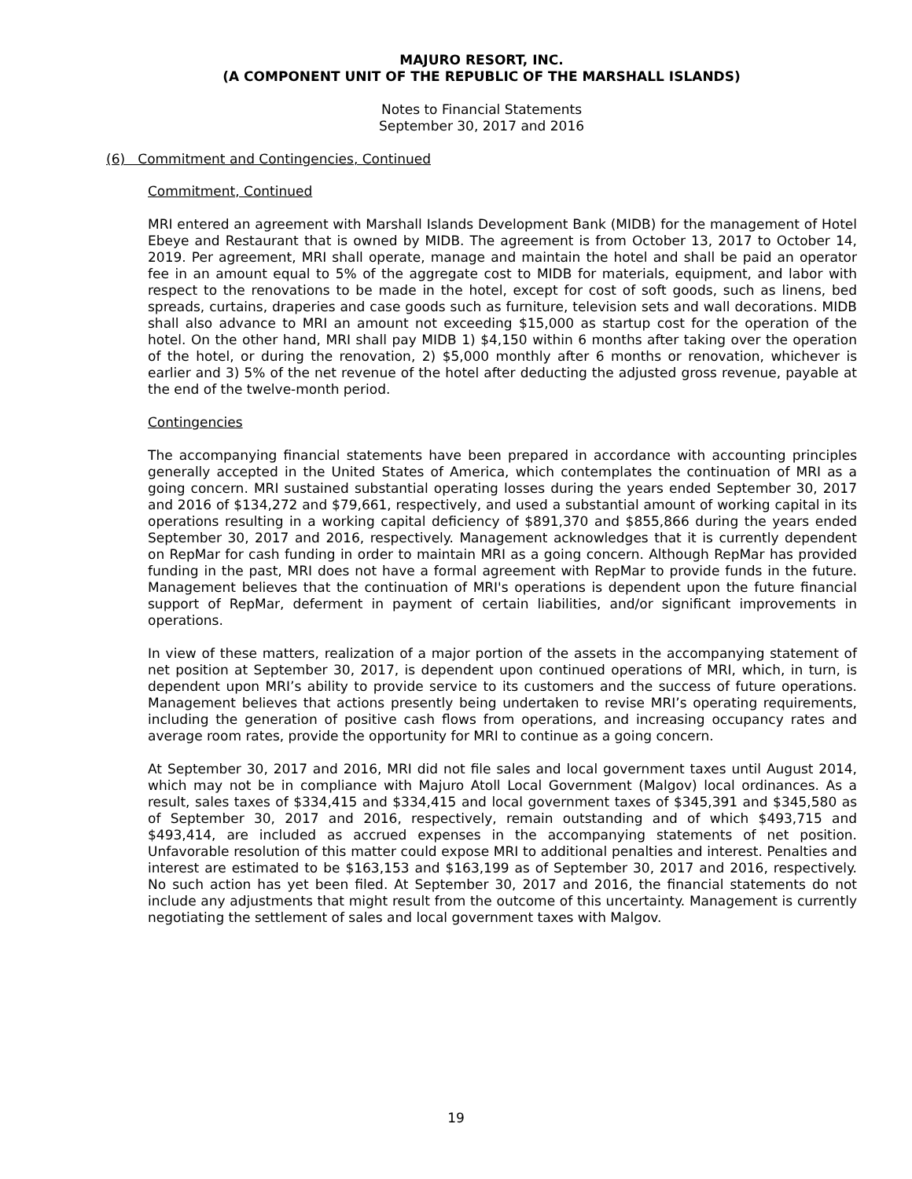MAJURO RESORT, INC.
(A COMPONENT UNIT OF THE REPUBLIC OF THE MARSHALL ISLANDS)
Notes to Financial Statements
September 30, 2017 and 2016
(6) Commitment and Contingencies, Continued
Commitment, Continued
MRI entered an agreement with Marshall Islands Development Bank (MIDB) for the management of Hotel Ebeye and Restaurant that is owned by MIDB. The agreement is from October 13, 2017 to October 14, 2019. Per agreement, MRI shall operate, manage and maintain the hotel and shall be paid an operator fee in an amount equal to 5% of the aggregate cost to MIDB for materials, equipment, and labor with respect to the renovations to be made in the hotel, except for cost of soft goods, such as linens, bed spreads, curtains, draperies and case goods such as furniture, television sets and wall decorations. MIDB shall also advance to MRI an amount not exceeding $15,000 as startup cost for the operation of the hotel. On the other hand, MRI shall pay MIDB 1) $4,150 within 6 months after taking over the operation of the hotel, or during the renovation, 2) $5,000 monthly after 6 months or renovation, whichever is earlier and 3) 5% of the net revenue of the hotel after deducting the adjusted gross revenue, payable at the end of the twelve-month period.
Contingencies
The accompanying financial statements have been prepared in accordance with accounting principles generally accepted in the United States of America, which contemplates the continuation of MRI as a going concern. MRI sustained substantial operating losses during the years ended September 30, 2017 and 2016 of $134,272 and $79,661, respectively, and used a substantial amount of working capital in its operations resulting in a working capital deficiency of $891,370 and $855,866 during the years ended September 30, 2017 and 2016, respectively. Management acknowledges that it is currently dependent on RepMar for cash funding in order to maintain MRI as a going concern. Although RepMar has provided funding in the past, MRI does not have a formal agreement with RepMar to provide funds in the future. Management believes that the continuation of MRI's operations is dependent upon the future financial support of RepMar, deferment in payment of certain liabilities, and/or significant improvements in operations.
In view of these matters, realization of a major portion of the assets in the accompanying statement of net position at September 30, 2017, is dependent upon continued operations of MRI, which, in turn, is dependent upon MRI’s ability to provide service to its customers and the success of future operations. Management believes that actions presently being undertaken to revise MRI’s operating requirements, including the generation of positive cash flows from operations, and increasing occupancy rates and average room rates, provide the opportunity for MRI to continue as a going concern.
At September 30, 2017 and 2016, MRI did not file sales and local government taxes until August 2014, which may not be in compliance with Majuro Atoll Local Government (Malgov) local ordinances. As a result, sales taxes of $334,415 and $334,415 and local government taxes of $345,391 and $345,580 as of September 30, 2017 and 2016, respectively, remain outstanding and of which $493,715 and $493,414, are included as accrued expenses in the accompanying statements of net position. Unfavorable resolution of this matter could expose MRI to additional penalties and interest. Penalties and interest are estimated to be $163,153 and $163,199 as of September 30, 2017 and 2016, respectively. No such action has yet been filed. At September 30, 2017 and 2016, the financial statements do not include any adjustments that might result from the outcome of this uncertainty. Management is currently negotiating the settlement of sales and local government taxes with Malgov.
19